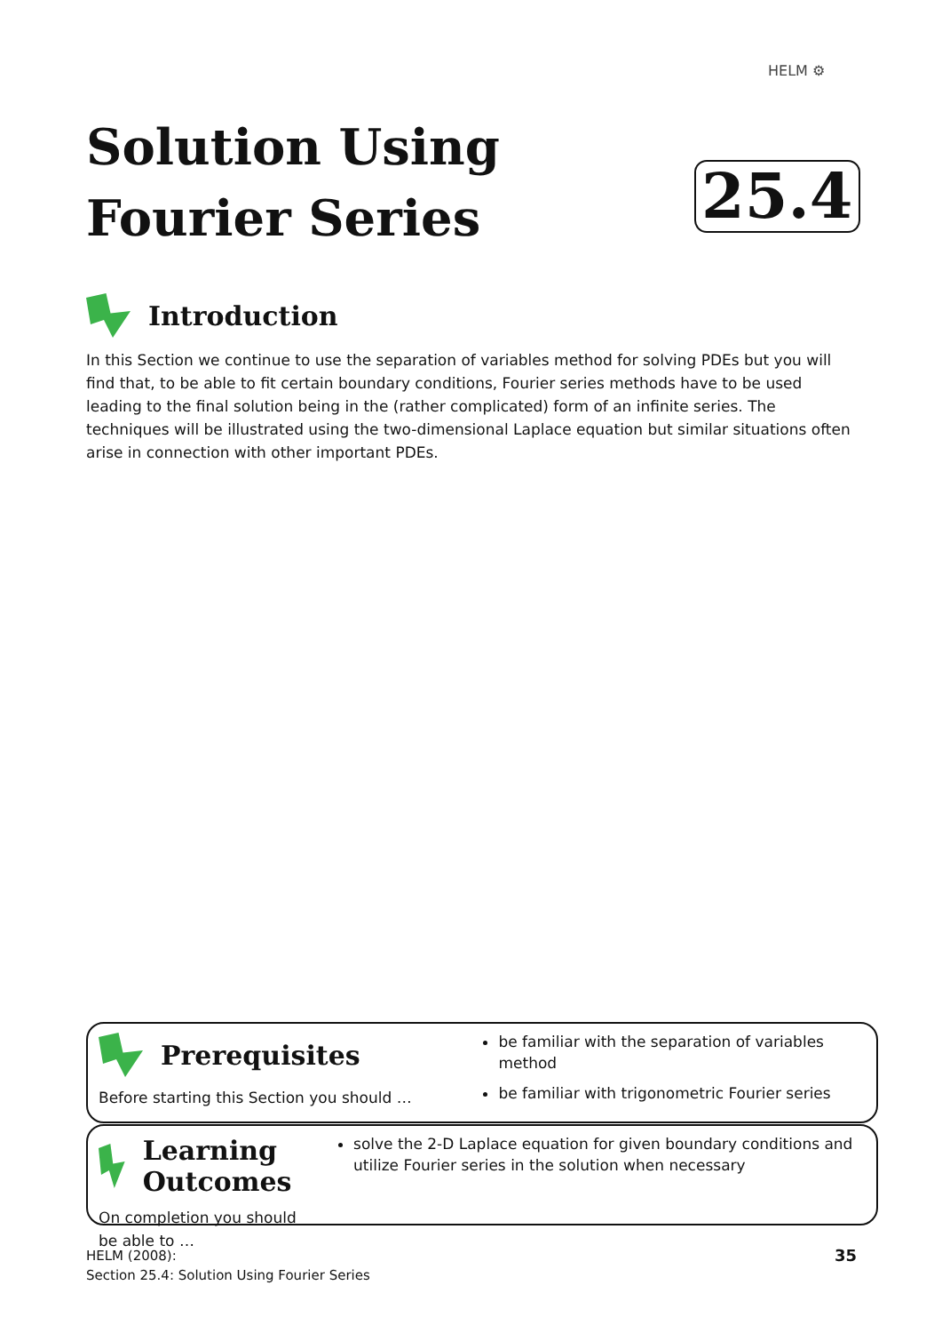HELM ⚙
Solution Using
Fourier Series
25.4
Introduction
In this Section we continue to use the separation of variables method for solving PDEs but you will find that, to be able to fit certain boundary conditions, Fourier series methods have to be used leading to the final solution being in the (rather complicated) form of an infinite series. The techniques will be illustrated using the two-dimensional Laplace equation but similar situations often arise in connection with other important PDEs.
Prerequisites
Before starting this Section you should …
be familiar with the separation of variables method
be familiar with trigonometric Fourier series
Learning Outcomes
On completion you should be able to …
solve the 2-D Laplace equation for given boundary conditions and utilize Fourier series in the solution when necessary
HELM (2008):
Section 25.4: Solution Using Fourier Series
35